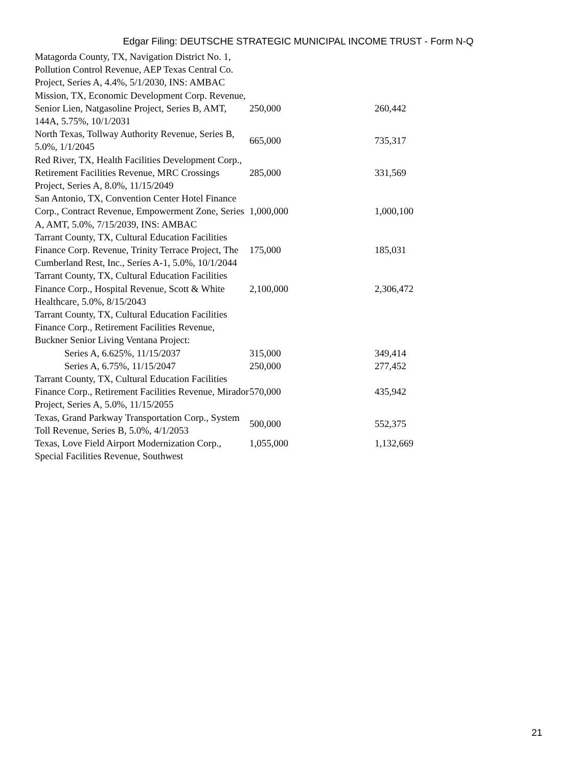Edgar Filing: DEUTSCHE STRATEGIC MUNICIPAL INCOME TRUST - Form N-Q
| Matagorda County, TX, Navigation District No. 1, Pollution Control Revenue, AEP Texas Central Co. Project, Series A, 4.4%, 5/1/2030, INS: AMBAC | | |
| Mission, TX, Economic Development Corp. Revenue, Senior Lien, Natgasoline Project, Series B, AMT, 144A, 5.75%, 10/1/2031 | 250,000 | 260,442 |
| North Texas, Tollway Authority Revenue, Series B, 5.0%, 1/1/2045 | 665,000 | 735,317 |
| Red River, TX, Health Facilities Development Corp., Retirement Facilities Revenue, MRC Crossings Project, Series A, 8.0%, 11/15/2049 | 285,000 | 331,569 |
| San Antonio, TX, Convention Center Hotel Finance Corp., Contract Revenue, Empowerment Zone, Series A, AMT, 5.0%, 7/15/2039, INS: AMBAC | 1,000,000 | 1,000,100 |
| Tarrant County, TX, Cultural Education Facilities Finance Corp. Revenue, Trinity Terrace Project, The Cumberland Rest, Inc., Series A-1, 5.0%, 10/1/2044 | 175,000 | 185,031 |
| Tarrant County, TX, Cultural Education Facilities Finance Corp., Hospital Revenue, Scott & White Healthcare, 5.0%, 8/15/2043 | 2,100,000 | 2,306,472 |
| Tarrant County, TX, Cultural Education Facilities Finance Corp., Retirement Facilities Revenue, Buckner Senior Living Ventana Project: | | |
| Series A, 6.625%, 11/15/2037 | 315,000 | 349,414 |
| Series A, 6.75%, 11/15/2047 | 250,000 | 277,452 |
| Tarrant County, TX, Cultural Education Facilities Finance Corp., Retirement Facilities Revenue, Mirador Project, Series A, 5.0%, 11/15/2055 | 570,000 | 435,942 |
| Texas, Grand Parkway Transportation Corp., System Toll Revenue, Series B, 5.0%, 4/1/2053 | 500,000 | 552,375 |
| Texas, Love Field Airport Modernization Corp., Special Facilities Revenue, Southwest | 1,055,000 | 1,132,669 |
21